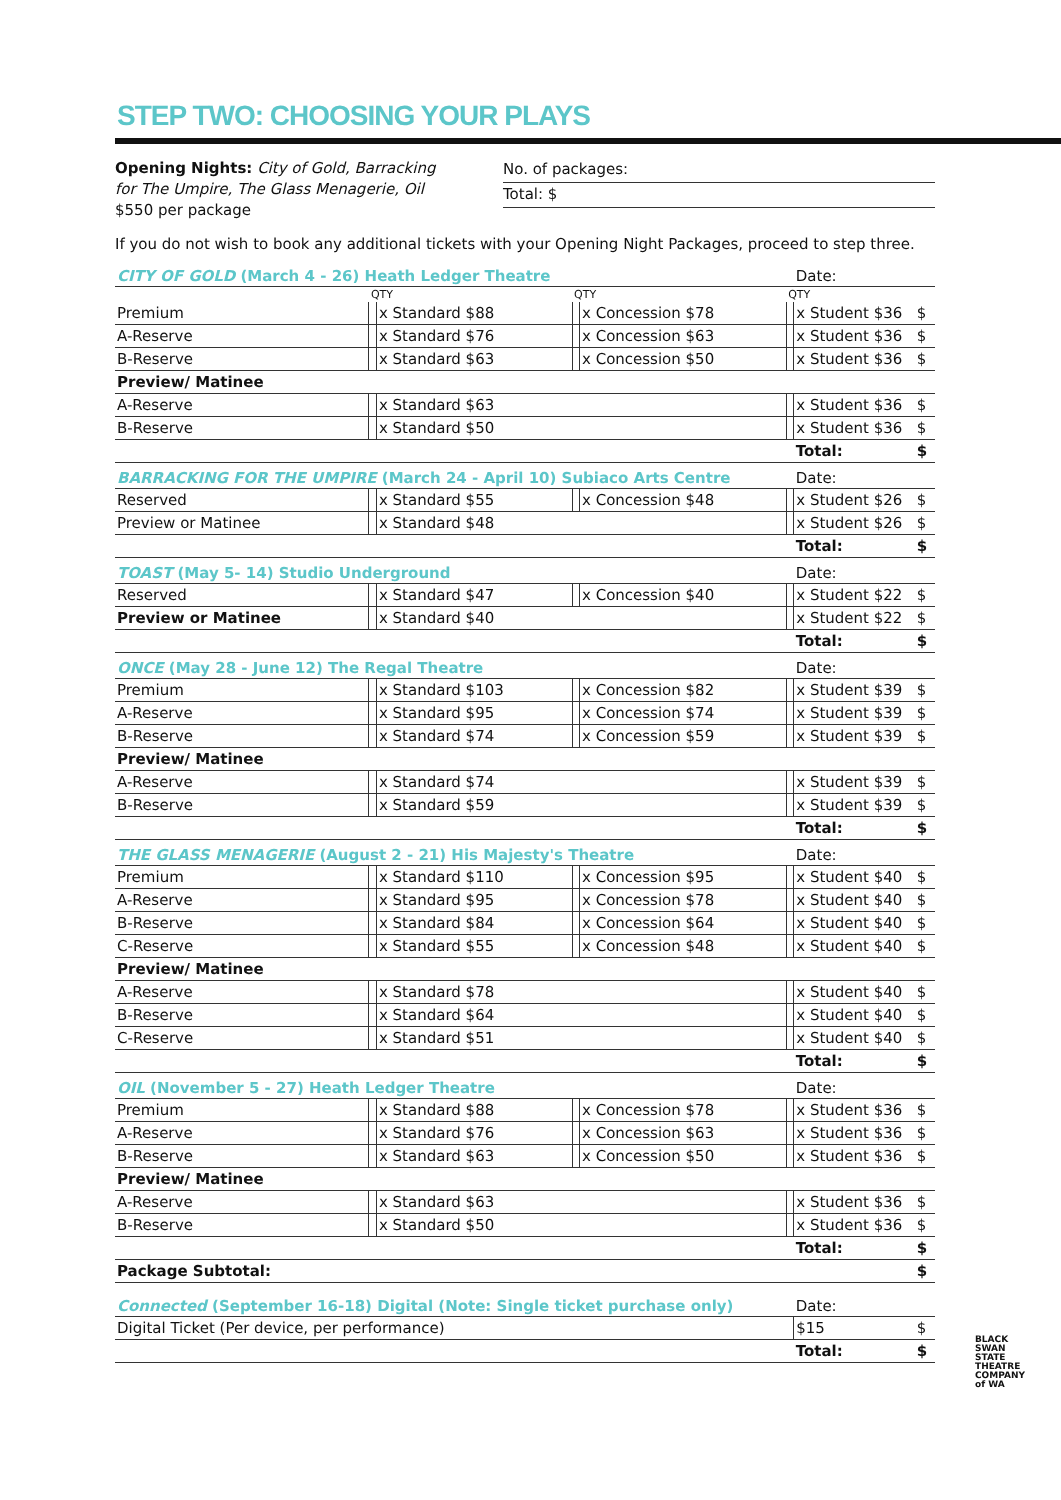STEP TWO: CHOOSING YOUR PLAYS
Opening Nights: City of Gold, Barracking for The Umpire, The Glass Menagerie, Oil
$550 per package
No. of packages:
Total: $
If you do not wish to book any additional tickets with your Opening Night Packages, proceed to step three.
| CITY OF GOLD (March 4 - 26) Heath Ledger Theatre | | | | | | Date: | | |
| | QTY | | QTY | | QTY | | | |
| Premium | | x Standard $88 | | x Concession $78 | | x Student $36 | $ | |
| A-Reserve | | x Standard $76 | | x Concession $63 | | x Student $36 | $ | |
| B-Reserve | | x Standard $63 | | x Concession $50 | | x Student $36 | $ | |
| Preview/ Matinee | | | | | | | | |
| A-Reserve | | x Standard $63 | | | | x Student $36 | $ | |
| B-Reserve | | x Standard $50 | | | | x Student $36 | $ | |
| | | | | | | Total: | $ | |
| BARRACKING FOR THE UMPIRE (March 24 - April 10) Subiaco Arts Centre | | | | | | Date: | | |
| Reserved | | x Standard $55 | | x Concession $48 | | x Student $26 | $ | |
| Preview or Matinee | | x Standard $48 | | | | x Student $26 | $ | |
| | | | | | | Total: | $ | |
| TOAST (May 5- 14) Studio Underground | | | | | | Date: | | |
| Reserved | | x Standard $47 | | x Concession $40 | | x Student $22 | $ | |
| Preview or Matinee | | x Standard $40 | | | | x Student $22 | $ | |
| | | | | | | Total: | $ | |
| ONCE (May 28 - June 12) The Regal Theatre | | | | | | Date: | | |
| Premium | | x Standard $103 | | x Concession $82 | | x Student $39 | $ | |
| A-Reserve | | x Standard $95 | | x Concession $74 | | x Student $39 | $ | |
| B-Reserve | | x Standard $74 | | x Concession $59 | | x Student $39 | $ | |
| Preview/ Matinee | | | | | | | | |
| A-Reserve | | x Standard $74 | | | | x Student $39 | $ | |
| B-Reserve | | x Standard $59 | | | | x Student $39 | $ | |
| | | | | | | Total: | $ | |
| THE GLASS MENAGERIE (August 2 - 21) His Majesty's Theatre | | | | | | Date: | | |
| Premium | | x Standard $110 | | x Concession $95 | | x Student $40 | $ | |
| A-Reserve | | x Standard $95 | | x Concession $78 | | x Student $40 | $ | |
| B-Reserve | | x Standard $84 | | x Concession $64 | | x Student $40 | $ | |
| C-Reserve | | x Standard $55 | | x Concession $48 | | x Student $40 | $ | |
| Preview/ Matinee | | | | | | | | |
| A-Reserve | | x Standard $78 | | | | x Student $40 | $ | |
| B-Reserve | | x Standard $64 | | | | x Student $40 | $ | |
| C-Reserve | | x Standard $51 | | | | x Student $40 | $ | |
| | | | | | | Total: | $ | |
| OIL (November 5 - 27) Heath Ledger Theatre | | | | | | Date: | | |
| Premium | | x Standard $88 | | x Concession $78 | | x Student $36 | $ | |
| A-Reserve | | x Standard $76 | | x Concession $63 | | x Student $36 | $ | |
| B-Reserve | | x Standard $63 | | x Concession $50 | | x Student $36 | $ | |
| Preview/ Matinee | | | | | | | | |
| A-Reserve | | x Standard $63 | | | | x Student $36 | $ | |
| B-Reserve | | x Standard $50 | | | | x Student $36 | $ | |
| | | | | | | Total: | $ | |
| Package Subtotal: | | | | | | | $ | |
| Connected (September 16-18) Digital (Note: Single ticket purchase only) | | | | | | Date: | | |
| Digital Ticket (Per device, per performance) | | | | | | $15 | $ | |
| | | | | | | Total: | $ | |
BLACK SWAN STATE THEATRE COMPANY of WA